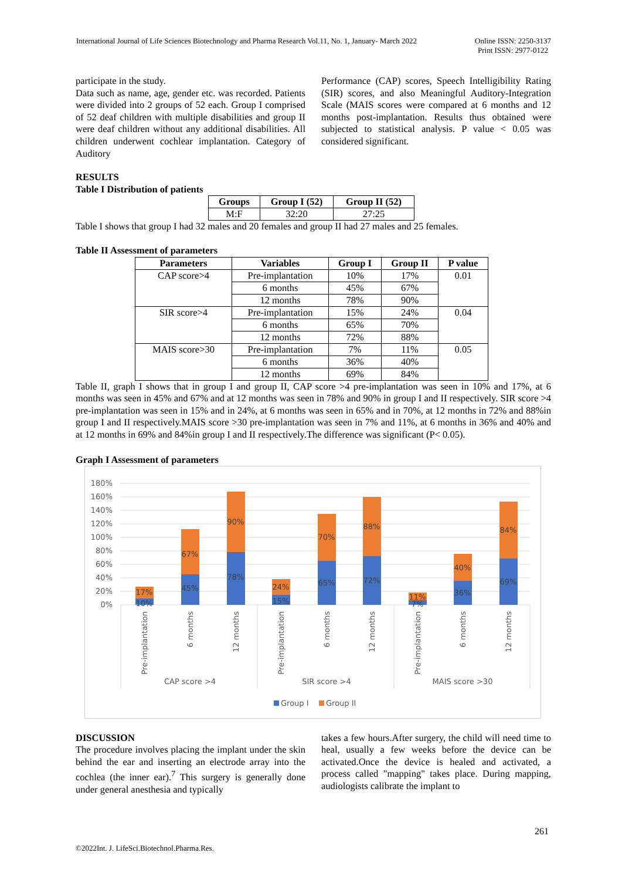International Journal of Life Sciences Biotechnology and Pharma Research Vol.11, No. 1, January- March 2022 Online ISSN: 2250-3137
Print ISSN: 2977-0122
participate in the study.
Data such as name, age, gender etc. was recorded. Patients were divided into 2 groups of 52 each. Group I comprised of 52 deaf children with multiple disabilities and group II were deaf children without any additional disabilities. All children underwent cochlear implantation. Category of Auditory
Performance (CAP) scores, Speech Intelligibility Rating (SIR) scores, and also Meaningful Auditory-Integration Scale (MAIS scores were compared at 6 months and 12 months post-implantation. Results thus obtained were subjected to statistical analysis. P value < 0.05 was considered significant.
RESULTS
Table I Distribution of patients
| Groups | Group I (52) | Group II (52) |
| --- | --- | --- |
| M:F | 32:20 | 27:25 |
Table I shows that group I had 32 males and 20 females and group II had 27 males and 25 females.
Table II Assessment of parameters
| Parameters | Variables | Group I | Group II | P value |
| --- | --- | --- | --- | --- |
| CAP score>4 | Pre-implantation | 10% | 17% | 0.01 |
| | 6 months | 45% | 67% | |
| | 12 months | 78% | 90% | |
| SIR score>4 | Pre-implantation | 15% | 24% | 0.04 |
| | 6 months | 65% | 70% | |
| | 12 months | 72% | 88% | |
| MAIS score>30 | Pre-implantation | 7% | 11% | 0.05 |
| | 6 months | 36% | 40% | |
| | 12 months | 69% | 84% | |
Table II, graph I shows that in group I and group II, CAP score >4 pre-implantation was seen in 10% and 17%, at 6 months was seen in 45% and 67% and at 12 months was seen in 78% and 90% in group I and II respectively. SIR score >4 pre-implantation was seen in 15% and in 24%, at 6 months was seen in 65% and in 70%, at 12 months in 72% and 88%in group I and II respectively.MAIS score >30 pre-implantation was seen in 7% and 11%, at 6 months in 36% and 40% and at 12 months in 69% and 84%in group I and II respectively.The difference was significant (P< 0.05).
Graph I Assessment of parameters
180%
160%
140%
120%
100%
80%
60%
40%
20%
0%
10%
17%
45%
67%
78%
90%
15%
24%
65%
70%
72%
88%
7%
11%
36%
40%
69%
84%
Pre-implantation
6 months
12 months
Pre-implantation
6 months
12 months
Pre-implantation
6 months
12 months
CAP score >4
SIR score >4
MAIS score >30
Group I
Group II
DISCUSSION
The procedure involves placing the implant under the skin behind the ear and inserting an electrode array into the cochlea (the inner ear).<sup>7</sup> This surgery is generally done under general anesthesia and typically
takes a few hours.After surgery, the child will need time to heal, usually a few weeks before the device can be activated.Once the device is healed and activated, a process called "mapping" takes place. During mapping, audiologists calibrate the implant to
261
©2022Int. J. LifeSci.Biotechnol.Pharma.Res.